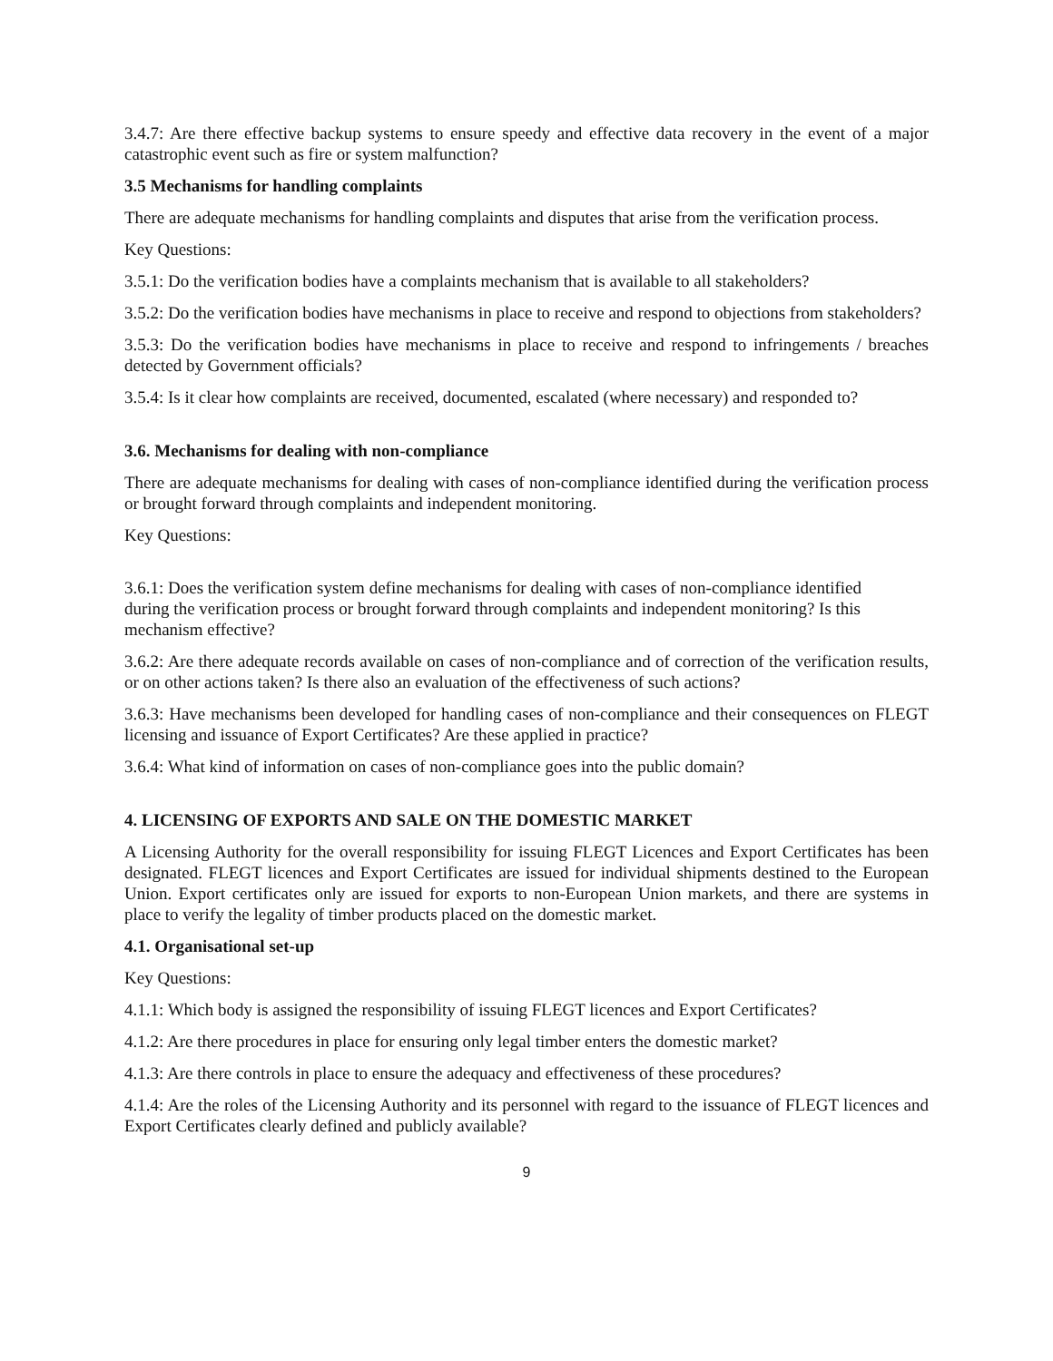3.4.7: Are there effective backup systems to ensure speedy and effective data recovery in the event of a major catastrophic event such as fire or system malfunction?
3.5 Mechanisms for handling complaints
There are adequate mechanisms for handling complaints and disputes that arise from the verification process.
Key Questions:
3.5.1: Do the verification bodies have a complaints mechanism that is available to all stakeholders?
3.5.2: Do the verification bodies have mechanisms in place to receive and respond to objections from stakeholders?
3.5.3: Do the verification bodies have mechanisms in place to receive and respond to infringements / breaches detected by Government officials?
3.5.4: Is it clear how complaints are received, documented, escalated (where necessary) and responded to?
3.6. Mechanisms for dealing with non-compliance
There are adequate mechanisms for dealing with cases of non-compliance identified during the verification process or brought forward through complaints and independent monitoring.
Key Questions:
3.6.1: Does the verification system define mechanisms for dealing with cases of non-compliance identified during the verification process or brought forward through complaints and independent monitoring? Is this mechanism effective?
3.6.2: Are there adequate records available on cases of non-compliance and of correction of the verification results, or on other actions taken? Is there also an evaluation of the effectiveness of such actions?
3.6.3: Have mechanisms been developed for handling cases of non-compliance and their consequences on FLEGT licensing and issuance of Export Certificates? Are these applied in practice?
3.6.4: What kind of information on cases of non-compliance goes into the public domain?
4. LICENSING OF EXPORTS AND SALE ON THE DOMESTIC MARKET
A Licensing Authority for the overall responsibility for issuing FLEGT Licences and Export Certificates has been designated. FLEGT licences and Export Certificates are issued for individual shipments destined to the European Union. Export certificates only are issued for exports to non-European Union markets, and there are systems in place to verify the legality of timber products placed on the domestic market.
4.1. Organisational set-up
Key Questions:
4.1.1: Which body is assigned the responsibility of issuing FLEGT licences and Export Certificates?
4.1.2: Are there procedures in place for ensuring only legal timber enters the domestic market?
4.1.3: Are there controls in place to ensure the adequacy and effectiveness of these procedures?
4.1.4: Are the roles of the Licensing Authority and its personnel with regard to the issuance of FLEGT licences and Export Certificates clearly defined and publicly available?
9